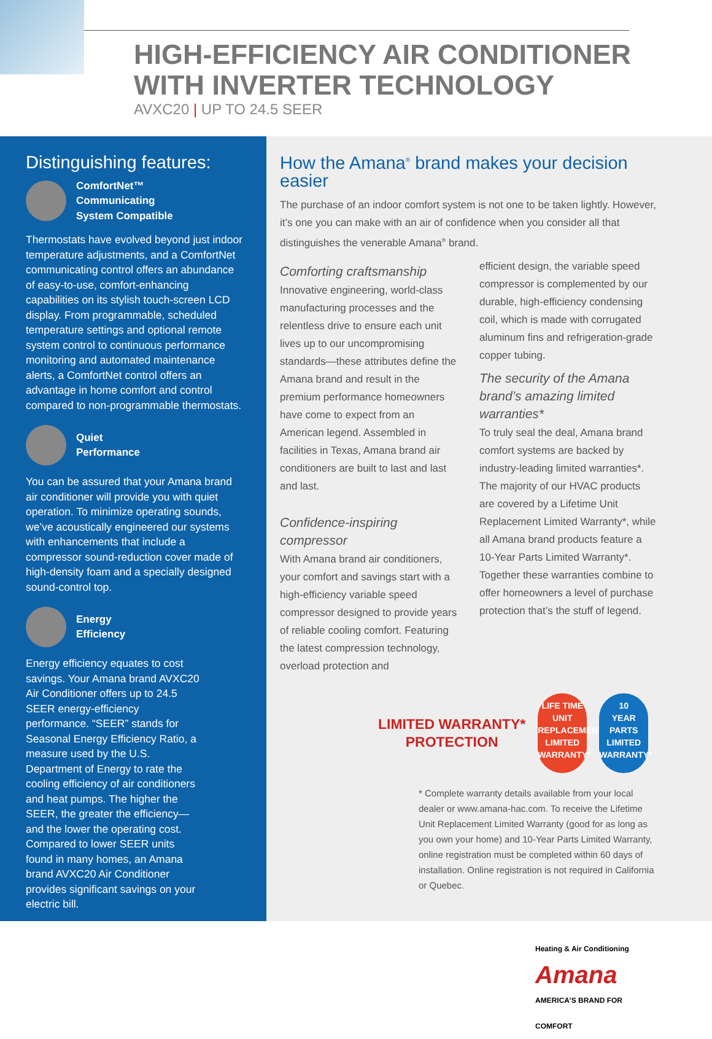HIGH-EFFICIENCY AIR CONDITIONER
WITH INVERTER TECHNOLOGY
AVXC20 | UP TO 24.5 SEER
Distinguishing features:
ComfortNet™
Communicating
System Compatible
Thermostats have evolved beyond just indoor temperature adjustments, and a ComfortNet communicating control offers an abundance of easy-to-use, comfort-enhancing capabilities on its stylish touch-screen LCD display. From programmable, scheduled temperature settings and optional remote system control to continuous performance monitoring and automated maintenance alerts, a ComfortNet control offers an advantage in home comfort and control compared to non-programmable thermostats.
Quiet
Performance
You can be assured that your Amana brand air conditioner will provide you with quiet operation. To minimize operating sounds, we’ve acoustically engineered our systems with enhancements that include a compressor sound-reduction cover made of high-density foam and a specially designed sound-control top.
Energy
Efficiency
Energy efficiency equates to cost savings. Your Amana brand AVXC20 Air Conditioner offers up to 24.5 SEER energy-efficiency performance. “SEER” stands for Seasonal Energy Efficiency Ratio, a measure used by the U.S. Department of Energy to rate the cooling efficiency of air conditioners and heat pumps. The higher the SEER, the greater the efficiency—and the lower the operating cost. Compared to lower SEER units found in many homes, an Amana brand AVXC20 Air Conditioner provides significant savings on your electric bill.
How the Amana<sup>®</sup> brand makes your decision easier
The purchase of an indoor comfort system is not one to be taken lightly. However, it’s one you can make with an air of confidence when you consider all that distinguishes the venerable Amana<sup>®</sup> brand.
Comforting craftsmanship
Innovative engineering, world-class manufacturing processes and the relentless drive to ensure each unit lives up to our uncompromising standards—these attributes define the Amana brand and result in the premium performance homeowners have come to expect from an American legend. Assembled in facilities in Texas, Amana brand air conditioners are built to last and last and last.
Confidence-inspiring compressor
With Amana brand air conditioners, your comfort and savings start with a high-efficiency variable speed compressor designed to provide years of reliable cooling comfort. Featuring the latest compression technology, overload protection and
efficient design, the variable speed compressor is complemented by our durable, high-efficiency condensing coil, which is made with corrugated aluminum fins and refrigeration-grade copper tubing.
The security of the Amana brand’s amazing limited warranties*
To truly seal the deal, Amana brand comfort systems are backed by industry-leading limited warranties*. The majority of our HVAC products are covered by a Lifetime Unit Replacement Limited Warranty*, while all Amana brand products feature a 10-Year Parts Limited Warranty*. Together these warranties combine to offer homeowners a level of purchase protection that’s the stuff of legend.
LIMITED WARRANTY*
PROTECTION
LIFE TIME
UNIT
REPLACEMENT
LIMITED WARRANTY*
10
YEAR
PARTS
LIMITED WARRANTY*
* Complete warranty details available from your local dealer or www.amana-hac.com. To receive the Lifetime Unit Replacement Limited Warranty (good for as long as you own your home) and 10-Year Parts Limited Warranty, online registration must be completed within 60 days of installation. Online registration is not required in California or Quebec.
Heating & Air Conditioning
Amana
AMERICA’S BRAND FOR COMFORT